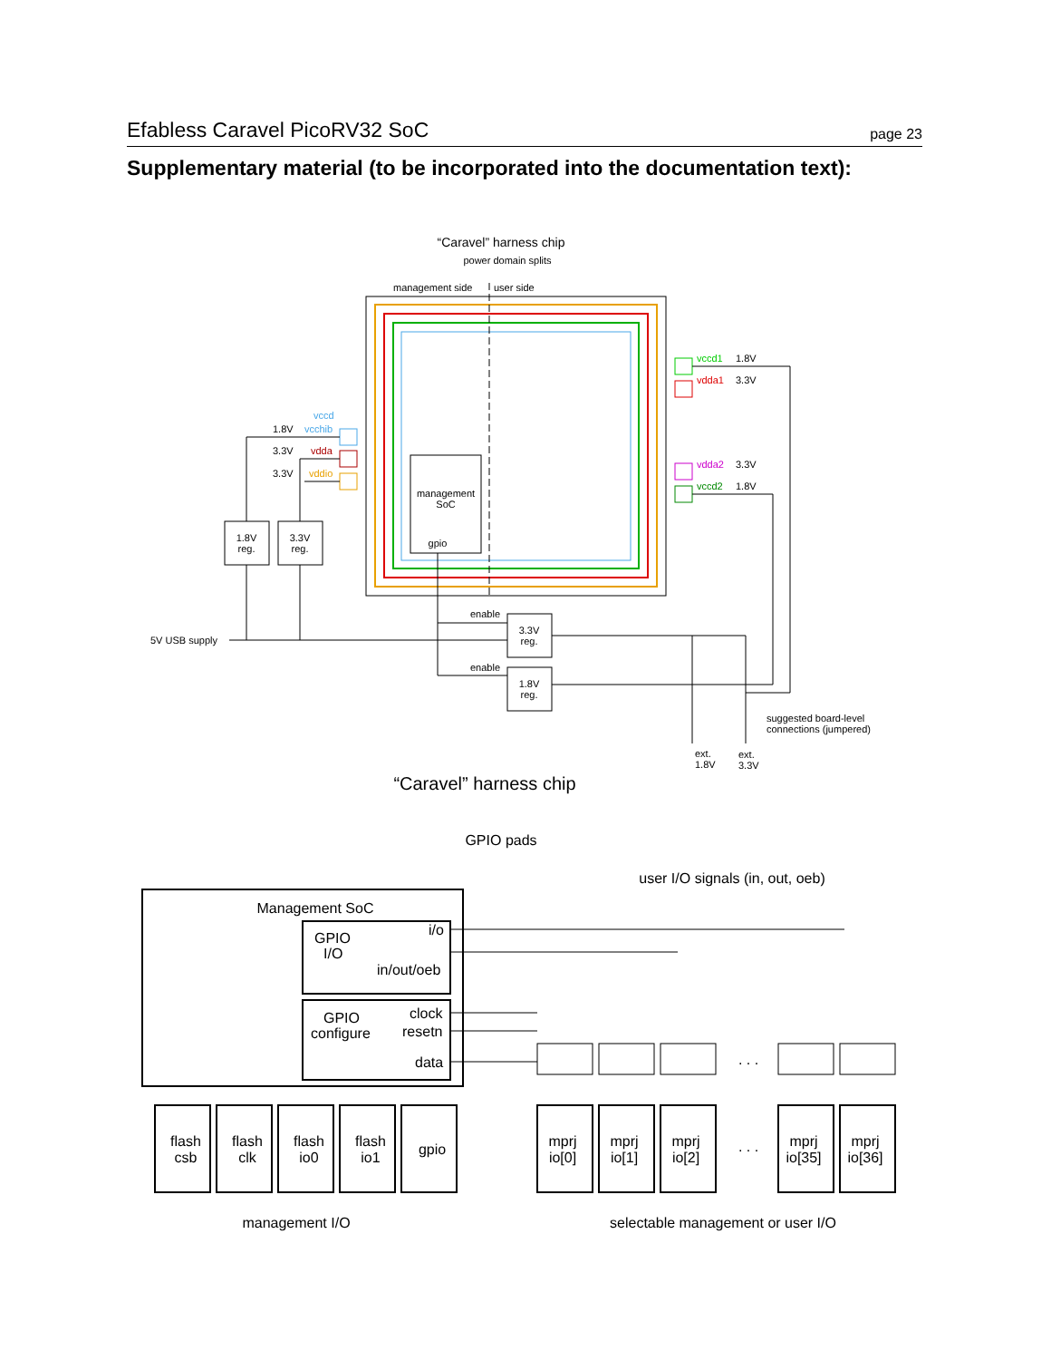Efabless Caravel PicoRV32 SoC page 23
Supplementary material (to be incorporated into the documentation text):
“Caravel” harness chip
power domain splits
management side
user side
management
SoC
gpio
vccd1
1.8V
vdda1
3.3V
vdda2
3.3V
vccd2
1.8V
vccd
1.8V
vcchib
3.3V
vdda
3.3V
vddio
1.8V
reg.
3.3V
reg.
5V USB supply
3.3V
reg.
1.8V
reg.
enable
enable
suggested board-level
connections (jumpered)
ext.
1.8V
ext.
3.3V
“Caravel” harness chip
GPIO pads
user I/O signals (in, out, oeb)
Management SoC
GPIO
I/O
i/o
in/out/oeb
GPIO
configure
clock
resetn
data
flash
csb
flash
clk
flash
io0
flash
io1
gpio
mprj
io[0]
mprj
io[1]
mprj
io[2]
. . .
. . .
mprj
io[35]
mprj
io[36]
management I/O
selectable management or user I/O